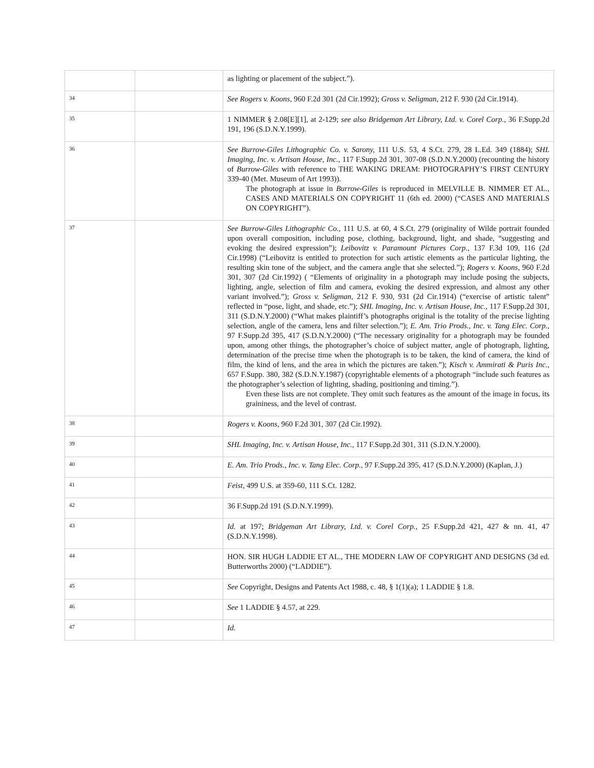| | | as lighting or placement of the subject.”). |
| 34 | | See Rogers v. Koons, 960 F.2d 301 (2d Cir.1992); Gross v. Seligman, 212 F. 930 (2d Cir.1914). |
| 35 | | 1 NIMMER § 2.08[E][1], at 2-129; see also Bridgeman Art Library, Ltd. v. Corel Corp., 36 F.Supp.2d 191, 196 (S.D.N.Y.1999). |
| 36 | | See Burrow-Giles Lithographic Co. v. Sarony, 111 U.S. 53, 4 S.Ct. 279, 28 L.Ed. 349 (1884); SHL Imaging, Inc. v. Artisan House, Inc., 117 F.Supp.2d 301, 307-08 (S.D.N.Y.2000) (recounting the history of Burrow-Giles with reference to THE WAKING DREAM: PHOTOGRAPHY’S FIRST CENTURY 339-40 (Met. Museum of Art 1993)). The photograph at issue in Burrow-Giles is reproduced in MELVILLE B. NIMMER ET AL., CASES AND MATERIALS ON COPYRIGHT 11 (6th ed. 2000) (“CASES AND MATERIALS ON COPYRIGHT”). |
| 37 | | See Burrow-Giles Lithographic Co., 111 U.S. at 60, 4 S.Ct. 279 (originality of Wilde portrait founded upon overall composition, including pose, clothing, background, light, and shade, “suggesting and evoking the desired expression”); Leibovitz v. Paramount Pictures Corp., 137 F.3d 109, 116 (2d Cir.1998) (“Leibovitz is entitled to protection for such artistic elements as the particular lighting, the resulting skin tone of the subject, and the camera angle that she selected.”); Rogers v. Koons, 960 F.2d 301, 307 (2d Cir.1992) ( “Elements of originality in a photograph may include posing the subjects, lighting, angle, selection of film and camera, evoking the desired expression, and almost any other variant involved.”); Gross v. Seligman, 212 F. 930, 931 (2d Cir.1914) (“exercise of artistic talent” reflected in “pose, light, and shade, etc.”); SHL Imaging, Inc. v. Artisan House, Inc., 117 F.Supp.2d 301, 311 (S.D.N.Y.2000) (“What makes plaintiff’s photographs original is the totality of the precise lighting selection, angle of the camera, lens and filter selection.”); E. Am. Trio Prods., Inc. v. Tang Elec. Corp., 97 F.Supp.2d 395, 417 (S.D.N.Y.2000) (“The necessary originality for a photograph may be founded upon, among other things, the photographer’s choice of subject matter, angle of photograph, lighting, determination of the precise time when the photograph is to be taken, the kind of camera, the kind of film, the kind of lens, and the area in which the pictures are taken.”); Kisch v. Ammirati & Puris Inc., 657 F.Supp. 380, 382 (S.D.N.Y.1987) (copyrightable elements of a photograph “include such features as the photographer’s selection of lighting, shading, positioning and timing.”). Even these lists are not complete. They omit such features as the amount of the image in focus, its graininess, and the level of contrast. |
| 38 | | Rogers v. Koons, 960 F.2d 301, 307 (2d Cir.1992). |
| 39 | | SHL Imaging, Inc. v. Artisan House, Inc., 117 F.Supp.2d 301, 311 (S.D.N.Y.2000). |
| 40 | | E. Am. Trio Prods., Inc. v. Tang Elec. Corp., 97 F.Supp.2d 395, 417 (S.D.N.Y.2000) (Kaplan, J.) |
| 41 | | Feist, 499 U.S. at 359-60, 111 S.Ct. 1282. |
| 42 | | 36 F.Supp.2d 191 (S.D.N.Y.1999). |
| 43 | | Id. at 197; Bridgeman Art Library, Ltd. v. Corel Corp., 25 F.Supp.2d 421, 427 & nn. 41, 47 (S.D.N.Y.1998). |
| 44 | | HON. SIR HUGH LADDIE ET AL., THE MODERN LAW OF COPYRIGHT AND DESIGNS (3d ed. Butterworths 2000) (“LADDIE”). |
| 45 | | See Copyright, Designs and Patents Act 1988, c. 48, § 1(1)(a); 1 LADDIE § 1.8. |
| 46 | | See 1 LADDIE § 4.57, at 229. |
| 47 | | Id. |